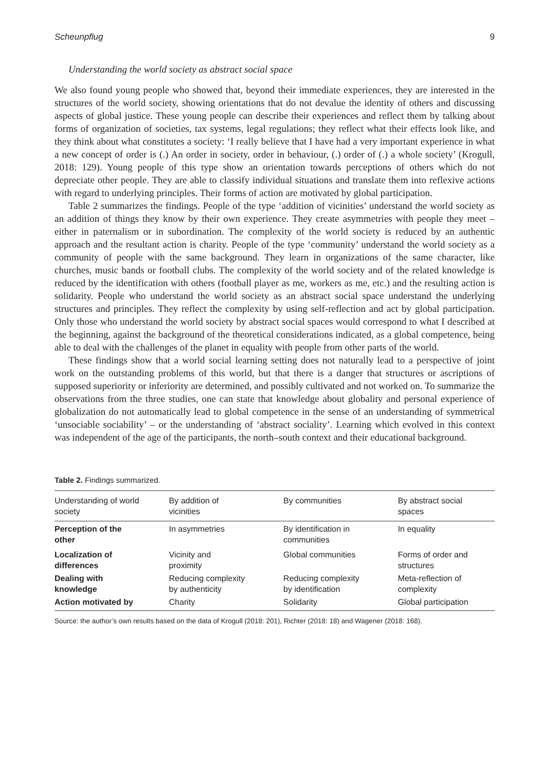Scheunpflug 9
Understanding the world society as abstract social space
We also found young people who showed that, beyond their immediate experiences, they are interested in the structures of the world society, showing orientations that do not devalue the identity of others and discussing aspects of global justice. These young people can describe their experiences and reflect them by talking about forms of organization of societies, tax systems, legal regulations; they reflect what their effects look like, and they think about what constitutes a society: ‘I really believe that I have had a very important experience in what a new concept of order is (.) An order in society, order in behaviour, (.) order of (.) a whole society’ (Krogull, 2018: 129). Young people of this type show an orientation towards perceptions of others which do not depreciate other people. They are able to classify individual situations and translate them into reflexive actions with regard to underlying principles. Their forms of action are motivated by global participation.
Table 2 summarizes the findings. People of the type ‘addition of vicinities’ understand the world society as an addition of things they know by their own experience. They create asymmetries with people they meet – either in paternalism or in subordination. The complexity of the world society is reduced by an authentic approach and the resultant action is charity. People of the type ‘community’ understand the world society as a community of people with the same background. They learn in organizations of the same character, like churches, music bands or football clubs. The complexity of the world society and of the related knowledge is reduced by the identification with others (football player as me, workers as me, etc.) and the resulting action is solidarity. People who understand the world society as an abstract social space understand the underlying structures and principles. They reflect the complexity by using self-reflection and act by global participation. Only those who understand the world society by abstract social spaces would correspond to what I described at the beginning, against the background of the theoretical considerations indicated, as a global competence, being able to deal with the challenges of the planet in equality with people from other parts of the world.
These findings show that a world social learning setting does not naturally lead to a perspective of joint work on the outstanding problems of this world, but that there is a danger that structures or ascriptions of supposed superiority or inferiority are determined, and possibly cultivated and not worked on. To summarize the observations from the three studies, one can state that knowledge about globality and personal experience of globalization do not automatically lead to global competence in the sense of an understanding of symmetrical ‘unsociable sociability’ – or the understanding of ‘abstract sociality’. Learning which evolved in this context was independent of the age of the participants, the north–south context and their educational background.
Table 2. Findings summarized.
| Understanding of world society | By addition of vicinities | By communities | By abstract social spaces |
| --- | --- | --- | --- |
| Perception of the other | In asymmetries | By identification in communities | In equality |
| Localization of differences | Vicinity and proximity | Global communities | Forms of order and structures |
| Dealing with knowledge | Reducing complexity by authenticity | Reducing complexity by identification | Meta-reflection of complexity |
| Action motivated by | Charity | Solidarity | Global participation |
Source: the author’s own results based on the data of Krogull (2018: 201), Richter (2018: 18) and Wagener (2018: 168).